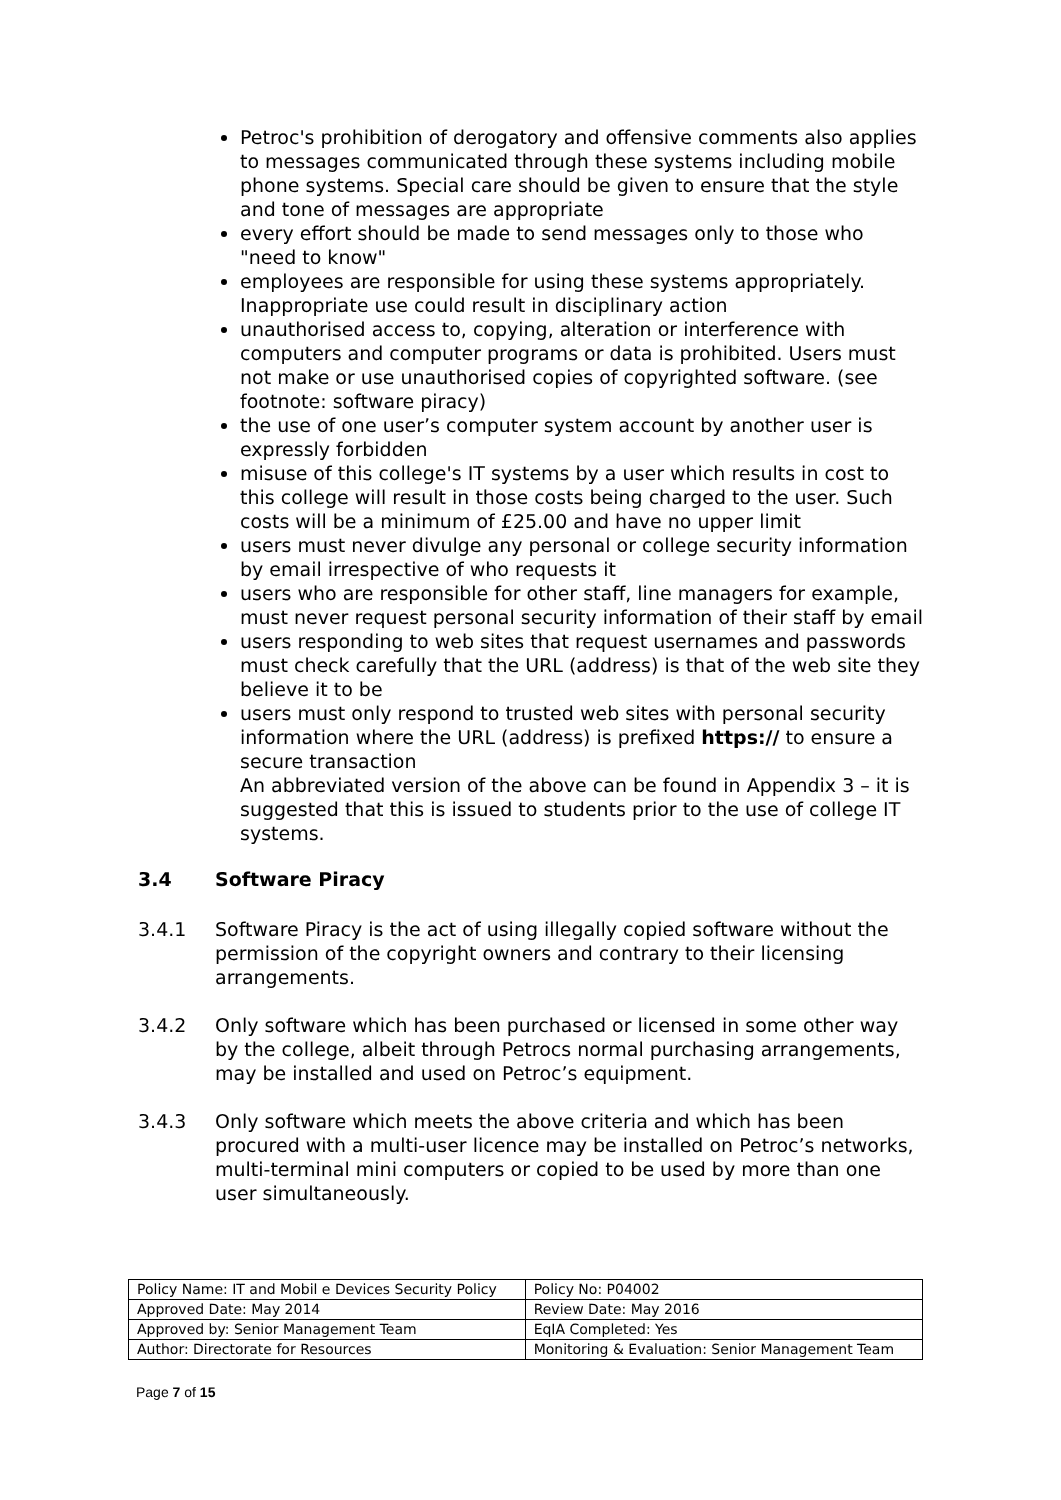Petroc's prohibition of derogatory and offensive comments also applies to messages communicated through these systems including mobile phone systems. Special care should be given to ensure that the style and tone of messages are appropriate
every effort should be made to send messages only to those who "need to know"
employees are responsible for using these systems appropriately. Inappropriate use could result in disciplinary action
unauthorised access to, copying, alteration or interference with computers and computer programs or data is prohibited. Users must not make or use unauthorised copies of copyrighted software. (see footnote: software piracy)
the use of one user’s computer system account by another user is expressly forbidden
misuse of this college's IT systems by a user which results in cost to this college will result in those costs being charged to the user. Such costs will be a minimum of £25.00 and have no upper limit
users must never divulge any personal or college security information by email irrespective of who requests it
users who are responsible for other staff, line managers for example, must never request personal security information of their staff by email
users responding to web sites that request usernames and passwords must check carefully that the URL (address) is that of the web site they believe it to be
users must only respond to trusted web sites with personal security information where the URL (address) is prefixed https:// to ensure a secure transaction
An abbreviated version of the above can be found in Appendix 3 – it is suggested that this is issued to students prior to the use of college IT systems.
3.4 Software Piracy
3.4.1 Software Piracy is the act of using illegally copied software without the permission of the copyright owners and contrary to their licensing arrangements.
3.4.2 Only software which has been purchased or licensed in some other way by the college, albeit through Petrocs normal purchasing arrangements, may be installed and used on Petroc’s equipment.
3.4.3 Only software which meets the above criteria and which has been procured with a multi-user licence may be installed on Petroc’s networks, multi-terminal mini computers or copied to be used by more than one user simultaneously.
| Policy Name: IT and Mobil e Devices Security Policy | Policy No: P04002 |
| Approved Date: May 2014 | Review Date: May 2016 |
| Approved by: Senior Management Team | EqIA Completed: Yes |
| Author: Directorate for Resources | Monitoring & Evaluation: Senior Management Team |
Page 7 of 15